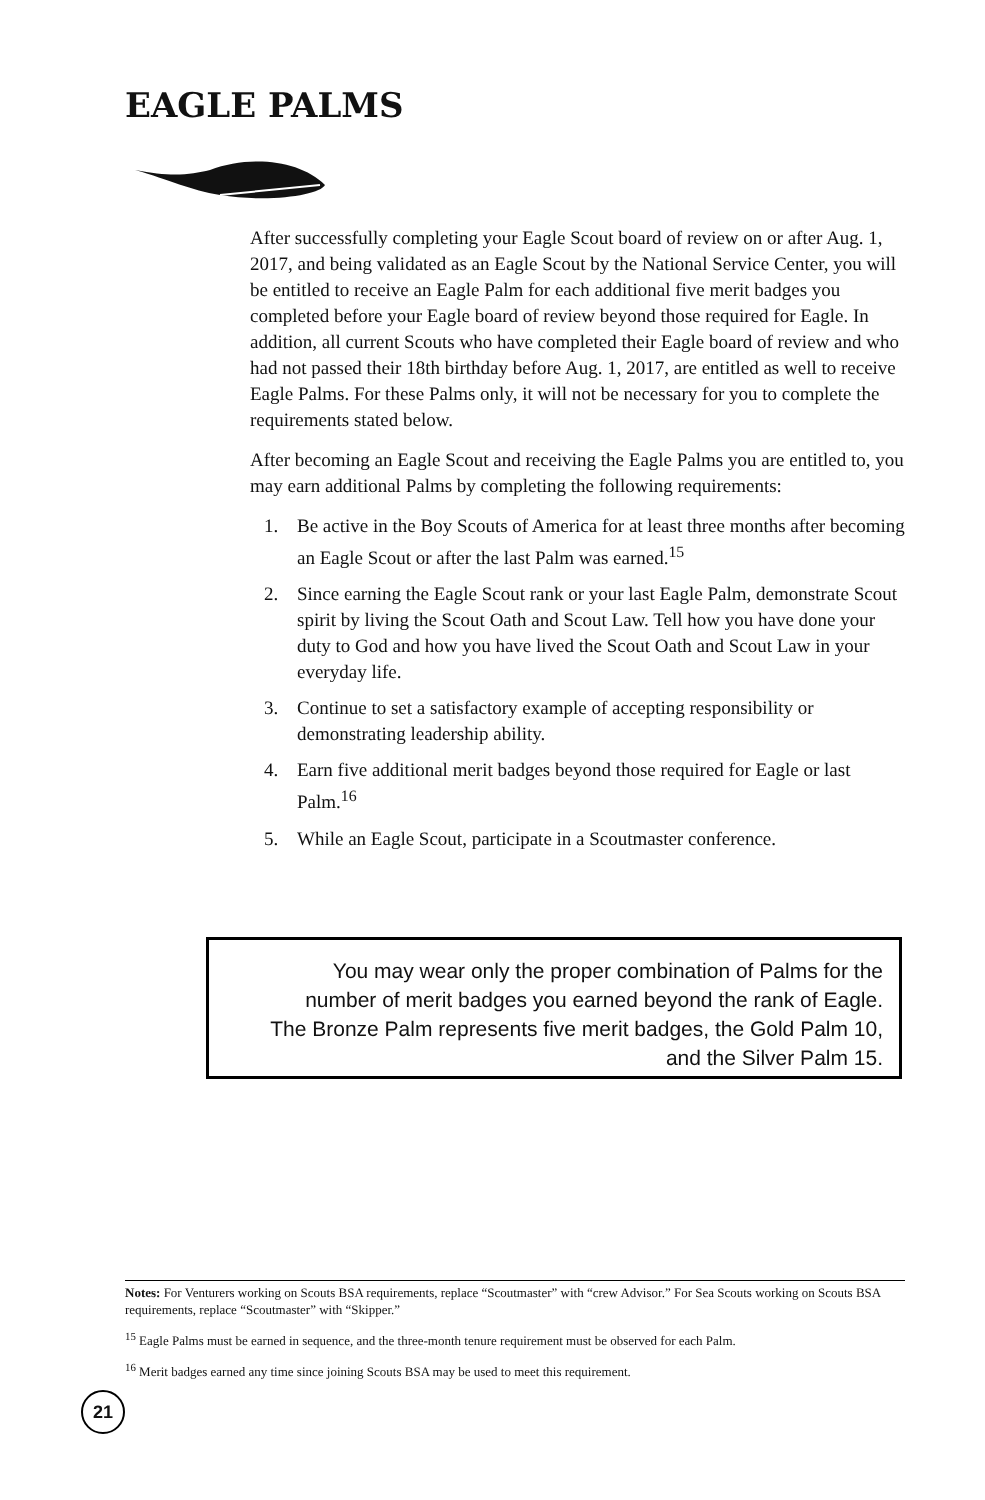EAGLE PALMS
After successfully completing your Eagle Scout board of review on or after Aug. 1, 2017, and being validated as an Eagle Scout by the National Service Center, you will be entitled to receive an Eagle Palm for each additional five merit badges you completed before your Eagle board of review beyond those required for Eagle. In addition, all current Scouts who have completed their Eagle board of review and who had not passed their 18th birthday before Aug. 1, 2017, are entitled as well to receive Eagle Palms. For these Palms only, it will not be necessary for you to complete the requirements stated below.
After becoming an Eagle Scout and receiving the Eagle Palms you are entitled to, you may earn additional Palms by completing the following requirements:
1. Be active in the Boy Scouts of America for at least three months after becoming an Eagle Scout or after the last Palm was earned.<sup>15</sup>
2. Since earning the Eagle Scout rank or your last Eagle Palm, demonstrate Scout spirit by living the Scout Oath and Scout Law. Tell how you have done your duty to God and how you have lived the Scout Oath and Scout Law in your everyday life.
3. Continue to set a satisfactory example of accepting responsibility or demonstrating leadership ability.
4. Earn five additional merit badges beyond those required for Eagle or last Palm.<sup>16</sup>
5. While an Eagle Scout, participate in a Scoutmaster conference.
You may wear only the proper combination of Palms for the number of merit badges you earned beyond the rank of Eagle. The Bronze Palm represents five merit badges, the Gold Palm 10, and the Silver Palm 15.
Notes: For Venturers working on Scouts BSA requirements, replace “Scoutmaster” with “crew Advisor.” For Sea Scouts working on Scouts BSA requirements, replace “Scoutmaster” with “Skipper.”
<sup>15</sup> Eagle Palms must be earned in sequence, and the three-month tenure requirement must be observed for each Palm.
<sup>16</sup> Merit badges earned any time since joining Scouts BSA may be used to meet this requirement.
21